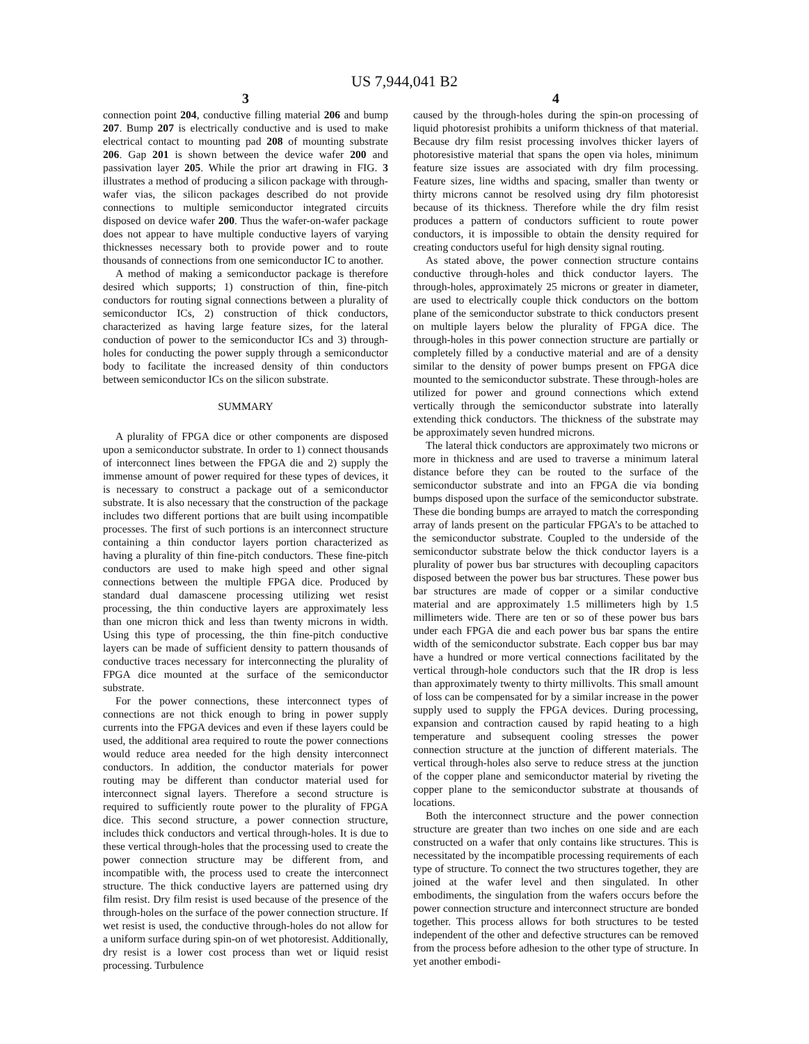US 7,944,041 B2
3
connection point 204, conductive filling material 206 and bump 207. Bump 207 is electrically conductive and is used to make electrical contact to mounting pad 208 of mounting substrate 206. Gap 201 is shown between the device wafer 200 and passivation layer 205. While the prior art drawing in FIG. 3 illustrates a method of producing a silicon package with through-wafer vias, the silicon packages described do not provide connections to multiple semiconductor integrated circuits disposed on device wafer 200. Thus the wafer-on-wafer package does not appear to have multiple conductive layers of varying thicknesses necessary both to provide power and to route thousands of connections from one semiconductor IC to another.
A method of making a semiconductor package is therefore desired which supports; 1) construction of thin, fine-pitch conductors for routing signal connections between a plurality of semiconductor ICs, 2) construction of thick conductors, characterized as having large feature sizes, for the lateral conduction of power to the semiconductor ICs and 3) through-holes for conducting the power supply through a semiconductor body to facilitate the increased density of thin conductors between semiconductor ICs on the silicon substrate.
SUMMARY
A plurality of FPGA dice or other components are disposed upon a semiconductor substrate. In order to 1) connect thousands of interconnect lines between the FPGA die and 2) supply the immense amount of power required for these types of devices, it is necessary to construct a package out of a semiconductor substrate. It is also necessary that the construction of the package includes two different portions that are built using incompatible processes. The first of such portions is an interconnect structure containing a thin conductor layers portion characterized as having a plurality of thin fine-pitch conductors. These fine-pitch conductors are used to make high speed and other signal connections between the multiple FPGA dice. Produced by standard dual damascene processing utilizing wet resist processing, the thin conductive layers are approximately less than one micron thick and less than twenty microns in width. Using this type of processing, the thin fine-pitch conductive layers can be made of sufficient density to pattern thousands of conductive traces necessary for interconnecting the plurality of FPGA dice mounted at the surface of the semiconductor substrate.
For the power connections, these interconnect types of connections are not thick enough to bring in power supply currents into the FPGA devices and even if these layers could be used, the additional area required to route the power connections would reduce area needed for the high density interconnect conductors. In addition, the conductor materials for power routing may be different than conductor material used for interconnect signal layers. Therefore a second structure is required to sufficiently route power to the plurality of FPGA dice. This second structure, a power connection structure, includes thick conductors and vertical through-holes. It is due to these vertical through-holes that the processing used to create the power connection structure may be different from, and incompatible with, the process used to create the interconnect structure. The thick conductive layers are patterned using dry film resist. Dry film resist is used because of the presence of the through-holes on the surface of the power connection structure. If wet resist is used, the conductive through-holes do not allow for a uniform surface during spin-on of wet photoresist. Additionally, dry resist is a lower cost process than wet or liquid resist processing. Turbulence
4
caused by the through-holes during the spin-on processing of liquid photoresist prohibits a uniform thickness of that material. Because dry film resist processing involves thicker layers of photoresistive material that spans the open via holes, minimum feature size issues are associated with dry film processing. Feature sizes, line widths and spacing, smaller than twenty or thirty microns cannot be resolved using dry film photoresist because of its thickness. Therefore while the dry film resist produces a pattern of conductors sufficient to route power conductors, it is impossible to obtain the density required for creating conductors useful for high density signal routing.
As stated above, the power connection structure contains conductive through-holes and thick conductor layers. The through-holes, approximately 25 microns or greater in diameter, are used to electrically couple thick conductors on the bottom plane of the semiconductor substrate to thick conductors present on multiple layers below the plurality of FPGA dice. The through-holes in this power connection structure are partially or completely filled by a conductive material and are of a density similar to the density of power bumps present on FPGA dice mounted to the semiconductor substrate. These through-holes are utilized for power and ground connections which extend vertically through the semiconductor substrate into laterally extending thick conductors. The thickness of the substrate may be approximately seven hundred microns.
The lateral thick conductors are approximately two microns or more in thickness and are used to traverse a minimum lateral distance before they can be routed to the surface of the semiconductor substrate and into an FPGA die via bonding bumps disposed upon the surface of the semiconductor substrate. These die bonding bumps are arrayed to match the corresponding array of lands present on the particular FPGA’s to be attached to the semiconductor substrate. Coupled to the underside of the semiconductor substrate below the thick conductor layers is a plurality of power bus bar structures with decoupling capacitors disposed between the power bus bar structures. These power bus bar structures are made of copper or a similar conductive material and are approximately 1.5 millimeters high by 1.5 millimeters wide. There are ten or so of these power bus bars under each FPGA die and each power bus bar spans the entire width of the semiconductor substrate. Each copper bus bar may have a hundred or more vertical connections facilitated by the vertical through-hole conductors such that the IR drop is less than approximately twenty to thirty millivolts. This small amount of loss can be compensated for by a similar increase in the power supply used to supply the FPGA devices. During processing, expansion and contraction caused by rapid heating to a high temperature and subsequent cooling stresses the power connection structure at the junction of different materials. The vertical through-holes also serve to reduce stress at the junction of the copper plane and semiconductor material by riveting the copper plane to the semiconductor substrate at thousands of locations.
Both the interconnect structure and the power connection structure are greater than two inches on one side and are each constructed on a wafer that only contains like structures. This is necessitated by the incompatible processing requirements of each type of structure. To connect the two structures together, they are joined at the wafer level and then singulated. In other embodiments, the singulation from the wafers occurs before the power connection structure and interconnect structure are bonded together. This process allows for both structures to be tested independent of the other and defective structures can be removed from the process before adhesion to the other type of structure. In yet another embodi-